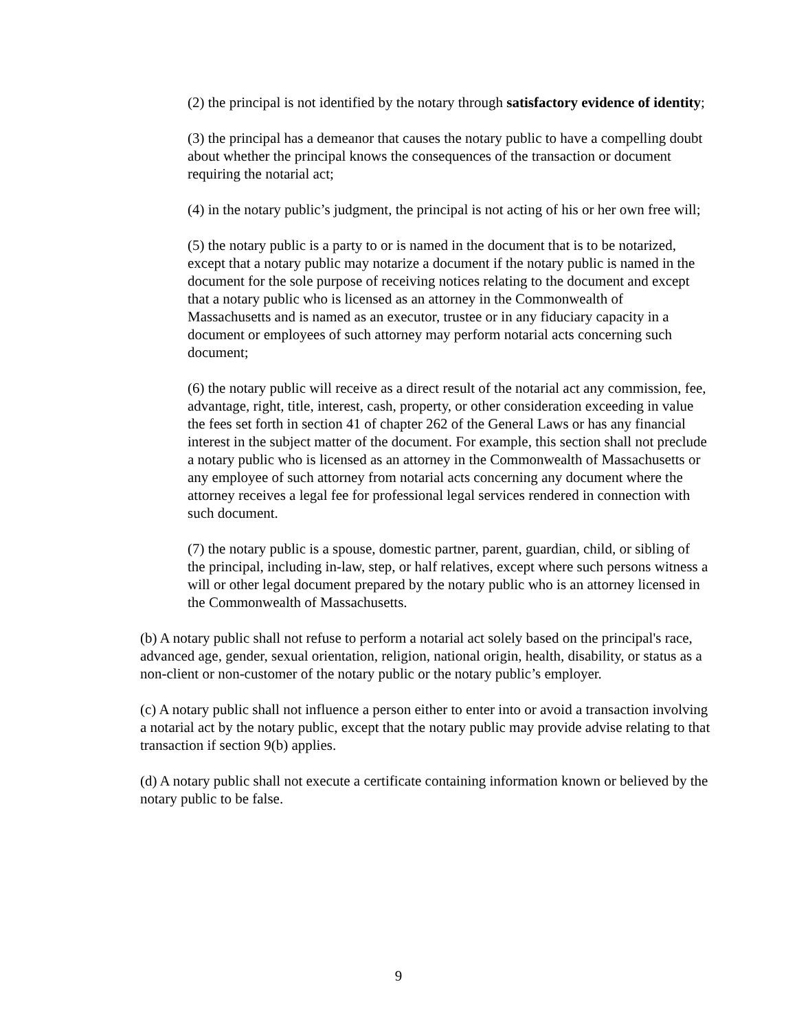(2) the principal is not identified by the notary through satisfactory evidence of identity;
(3) the principal has a demeanor that causes the notary public to have a compelling doubt about whether the principal knows the consequences of the transaction or document requiring the notarial act;
(4) in the notary public’s judgment, the principal is not acting of his or her own free will;
(5) the notary public is a party to or is named in the document that is to be notarized, except that a notary public may notarize a document if the notary public is named in the document for the sole purpose of receiving notices relating to the document and except that a notary public who is licensed as an attorney in the Commonwealth of Massachusetts and is named as an executor, trustee or in any fiduciary capacity in a document or employees of such attorney may perform notarial acts concerning such document;
(6) the notary public will receive as a direct result of the notarial act any commission, fee, advantage, right, title, interest, cash, property, or other consideration exceeding in value the fees set forth in section 41 of chapter 262 of the General Laws or has any financial interest in the subject matter of the document. For example, this section shall not preclude a notary public who is licensed as an attorney in the Commonwealth of Massachusetts or any employee of such attorney from notarial acts concerning any document where the attorney receives a legal fee for professional legal services rendered in connection with such document.
(7) the notary public is a spouse, domestic partner, parent, guardian, child, or sibling of the principal, including in-law, step, or half relatives, except where such persons witness a will or other legal document prepared by the notary public who is an attorney licensed in the Commonwealth of Massachusetts.
(b) A notary public shall not refuse to perform a notarial act solely based on the principal's race, advanced age, gender, sexual orientation, religion, national origin, health, disability, or status as a non-client or non-customer of the notary public or the notary public’s employer.
(c) A notary public shall not influence a person either to enter into or avoid a transaction involving a notarial act by the notary public, except that the notary public may provide advise relating to that transaction if section 9(b) applies.
(d) A notary public shall not execute a certificate containing information known or believed by the notary public to be false.
9